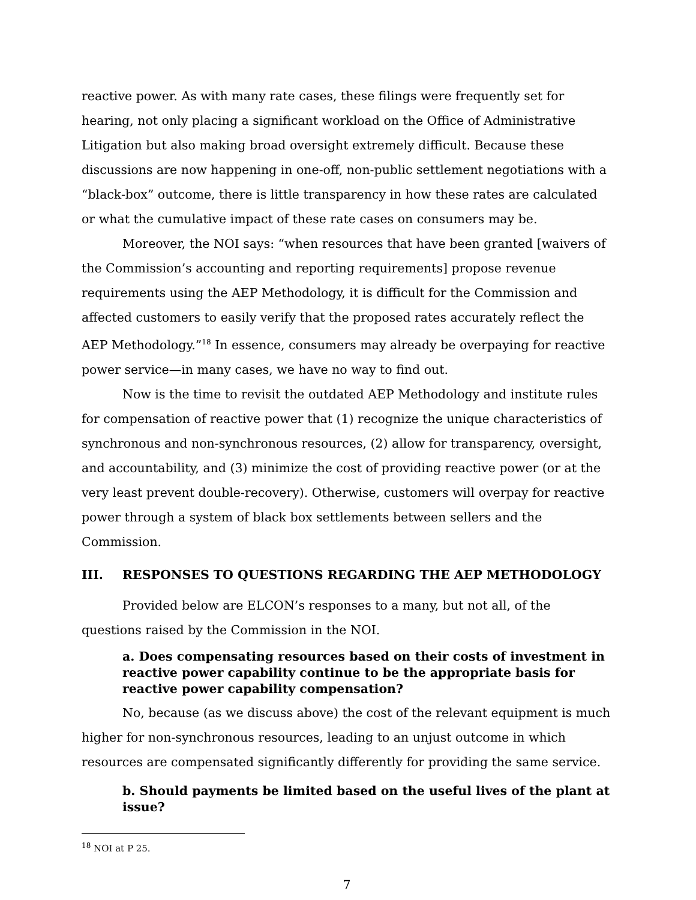reactive power. As with many rate cases, these filings were frequently set for hearing, not only placing a significant workload on the Office of Administrative Litigation but also making broad oversight extremely difficult. Because these discussions are now happening in one-off, non-public settlement negotiations with a “black-box” outcome, there is little transparency in how these rates are calculated or what the cumulative impact of these rate cases on consumers may be.
Moreover, the NOI says: “when resources that have been granted [waivers of the Commission’s accounting and reporting requirements] propose revenue requirements using the AEP Methodology, it is difficult for the Commission and affected customers to easily verify that the proposed rates accurately reflect the AEP Methodology.”<sup>18</sup> In essence, consumers may already be overpaying for reactive power service—in many cases, we have no way to find out.
Now is the time to revisit the outdated AEP Methodology and institute rules for compensation of reactive power that (1) recognize the unique characteristics of synchronous and non-synchronous resources, (2) allow for transparency, oversight, and accountability, and (3) minimize the cost of providing reactive power (or at the very least prevent double-recovery). Otherwise, customers will overpay for reactive power through a system of black box settlements between sellers and the Commission.
III. RESPONSES TO QUESTIONS REGARDING THE AEP METHODOLOGY
Provided below are ELCON’s responses to a many, but not all, of the questions raised by the Commission in the NOI.
a. Does compensating resources based on their costs of investment in reactive power capability continue to be the appropriate basis for reactive power capability compensation?
No, because (as we discuss above) the cost of the relevant equipment is much higher for non-synchronous resources, leading to an unjust outcome in which resources are compensated significantly differently for providing the same service.
b. Should payments be limited based on the useful lives of the plant at issue?
<sup>18</sup> NOI at P 25.
7